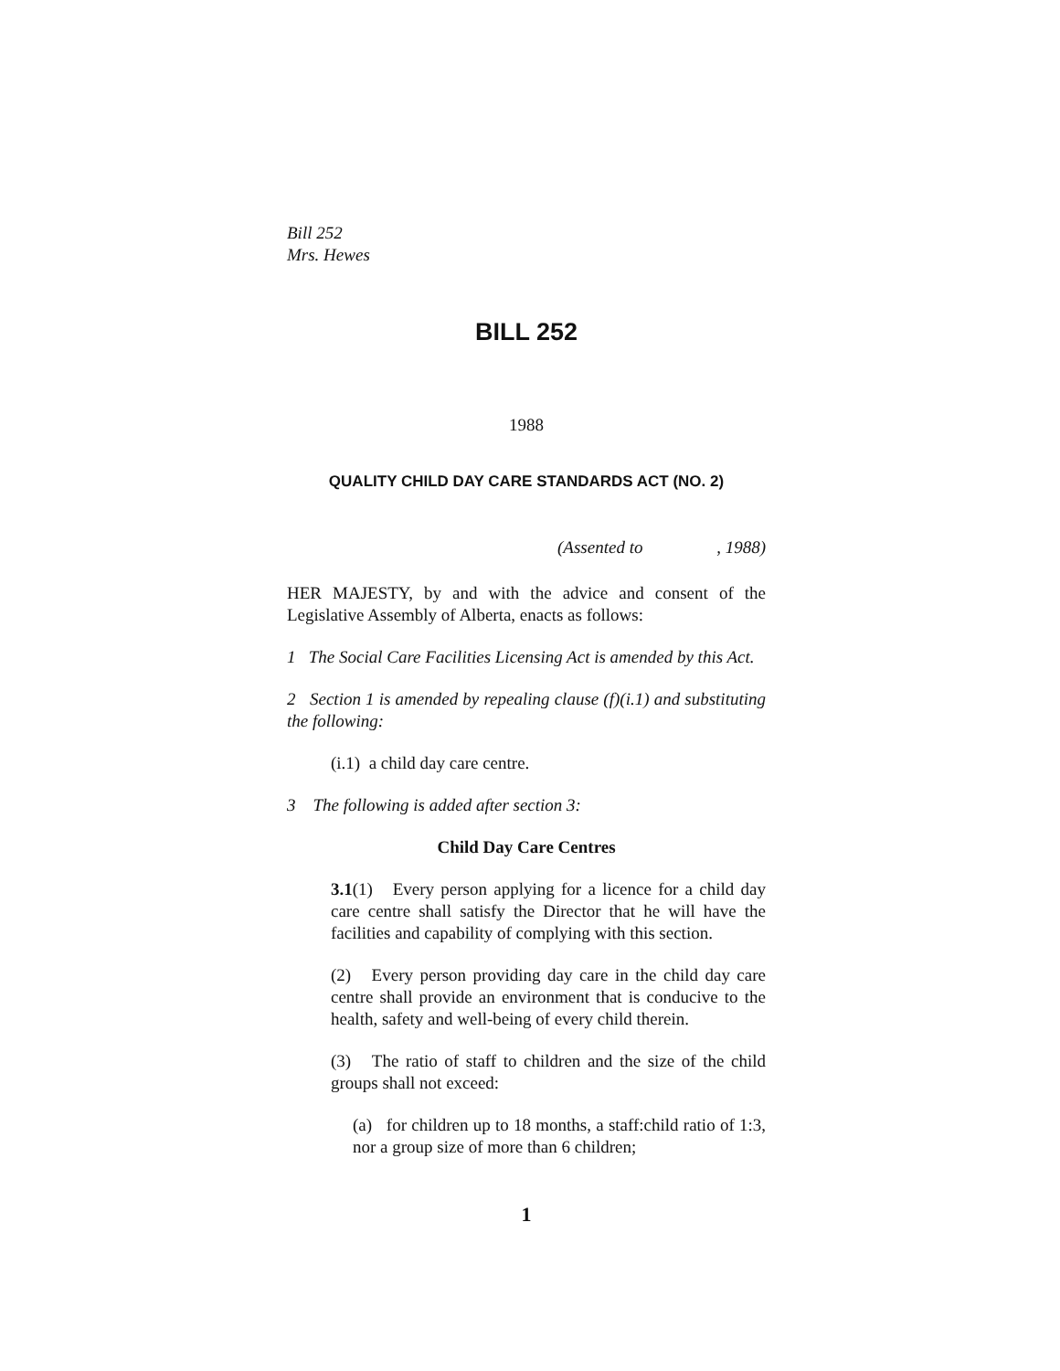Bill 252
Mrs. Hewes
BILL 252
1988
QUALITY CHILD DAY CARE STANDARDS ACT (NO. 2)
(Assented to , 1988)
HER MAJESTY, by and with the advice and consent of the Legislative Assembly of Alberta, enacts as follows:
1 The Social Care Facilities Licensing Act is amended by this Act.
2 Section 1 is amended by repealing clause (f)(i.1) and substituting the following:
(i.1) a child day care centre.
3 The following is added after section 3:
Child Day Care Centres
3.1(1) Every person applying for a licence for a child day care centre shall satisfy the Director that he will have the facilities and capability of complying with this section.
(2) Every person providing day care in the child day care centre shall provide an environment that is conducive to the health, safety and well-being of every child therein.
(3) The ratio of staff to children and the size of the child groups shall not exceed:
(a) for children up to 18 months, a staff:child ratio of 1:3, nor a group size of more than 6 children;
1